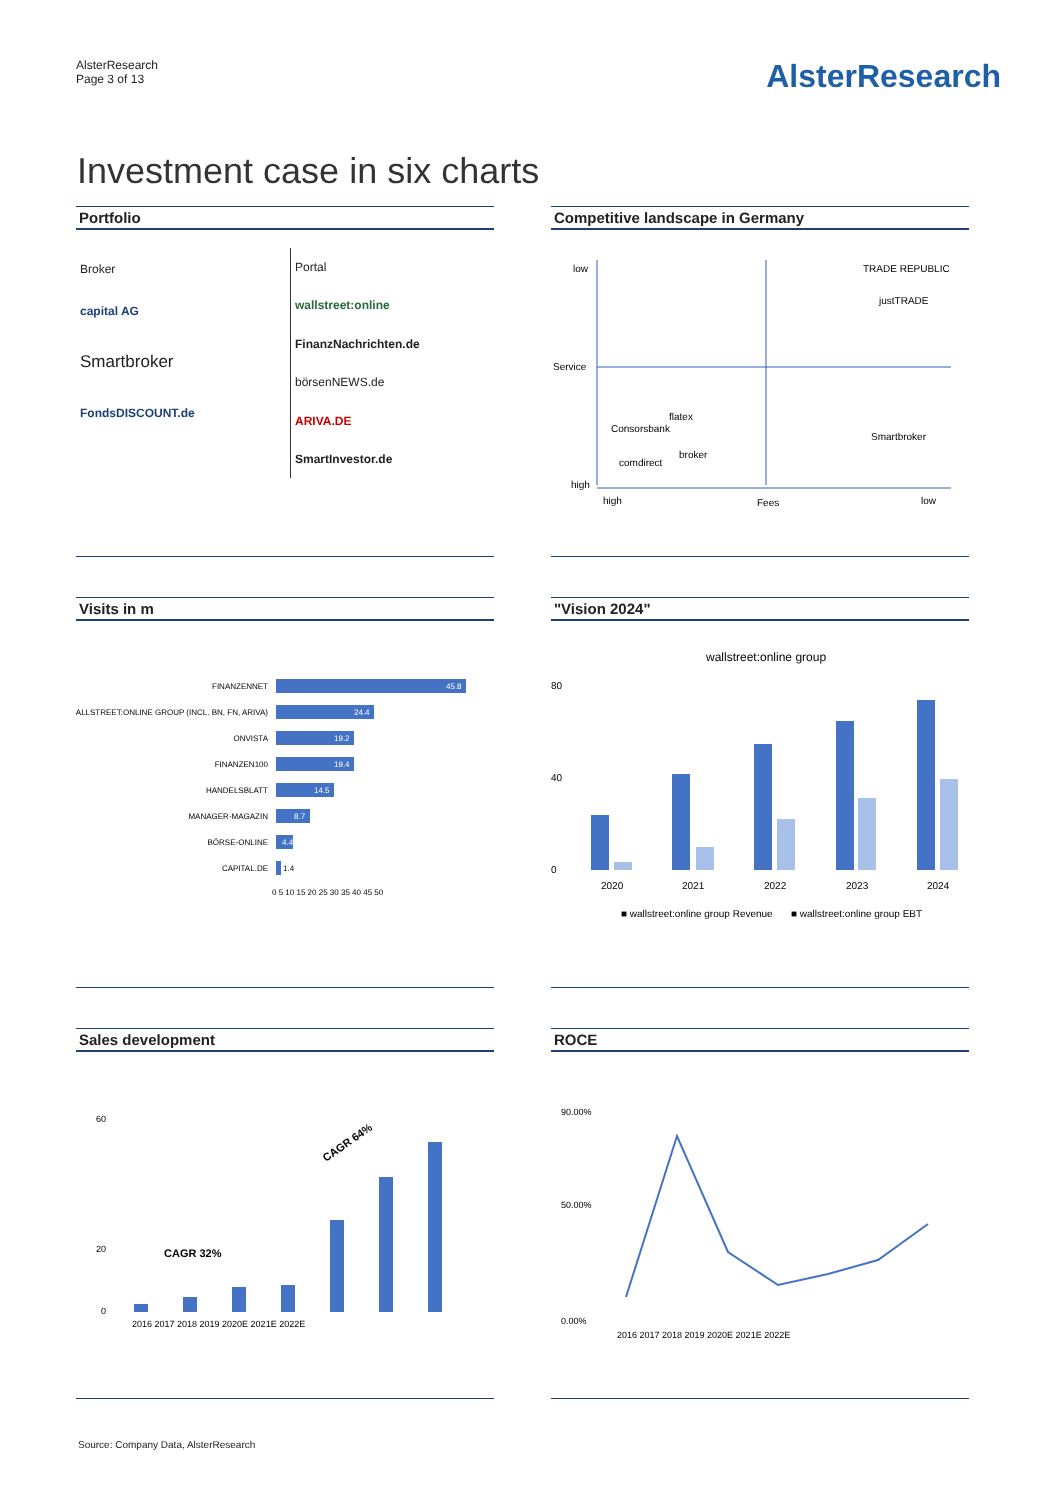AlsterResearch
Page 3 of 13
AlsterResearch
Investment case in six charts
Portfolio
Broker
capital AG
Smartbroker
FondsDISCOUNT.de
Portal
wallstreet:online
FinanzNachrichten.de
börsenNEWS.de
ARIVA.DE
SmartInvestor.de
Competitive landscape in Germany
low
Service
high
high
Fees
low
TRADE REPUBLIC
justTRADE
flatex
Consorsbank
comdirect
broker
Smartbroker
Visits in m
FINANZENNET
WALLSTREET:ONLINE GROUP (INCL. BN, FN, ARIVA)
ONVISTA
FINANZEN100
HANDELSBLATT
MANAGER-MAGAZIN
BÖRSE-ONLINE
CAPITAL.DE
45.8
24.4
19.2
19.4
14.5
8.7
4.4
1.4
0 5 10 15 20 25 30 35 40 45 50
"Vision 2024"
wallstreet:online group
80
40
0
2020
2021
2022
2023
2024
■ wallstreet:online group Revenue
■ wallstreet:online group EBT
Sales development
60
20
0
2016 2017 2018 2019 2020E 2021E 2022E
CAGR 32%
CAGR 64%
ROCE
90.00%
50.00%
0.00%
2016 2017 2018 2019 2020E 2021E 2022E
Source: Company Data, AlsterResearch